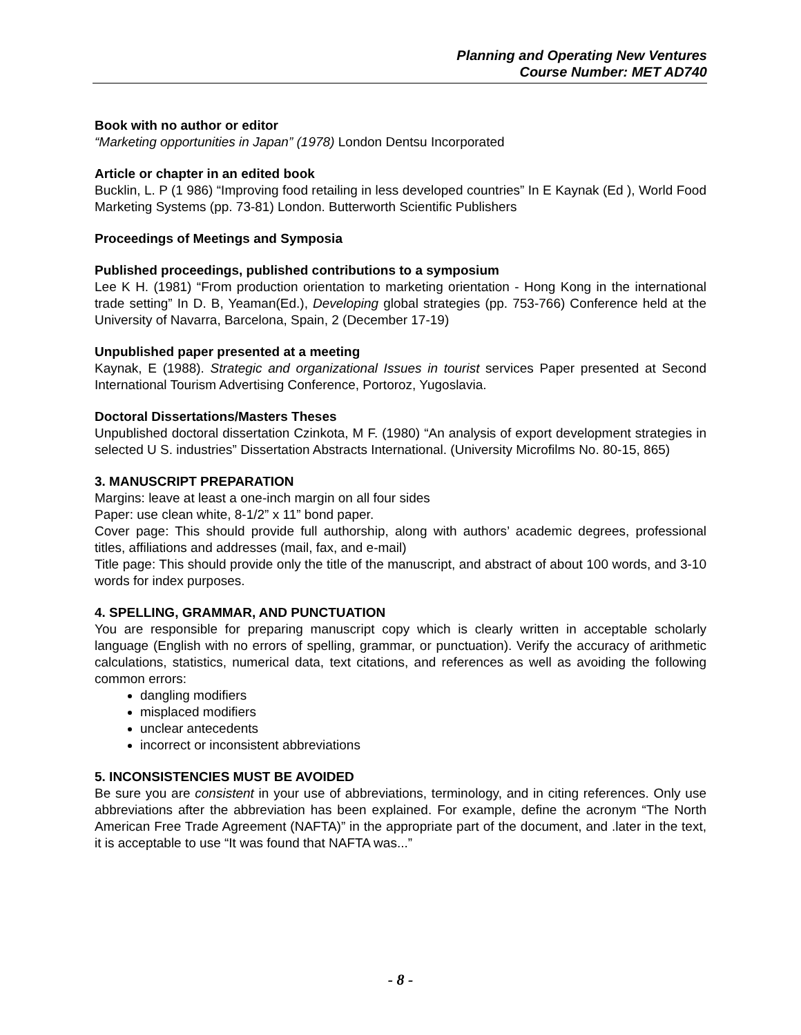Planning and Operating New Ventures
Course Number: MET AD740
Book with no author or editor
“Marketing opportunities in Japan” (1978) London Dentsu Incorporated
Article or chapter in an edited book
Bucklin, L. P (1 986) “Improving food retailing in less developed countries” In E Kaynak (Ed ), World Food Marketing Systems (pp. 73-81) London. Butterworth Scientific Publishers
Proceedings of Meetings and Symposia
Published proceedings, published contributions to a symposium
Lee K H. (1981) “From production orientation to marketing orientation - Hong Kong in the international trade setting” In D. B, Yeaman(Ed.), Developing global strategies (pp. 753-766) Conference held at the University of Navarra, Barcelona, Spain, 2 (December 17-19)
Unpublished paper presented at a meeting
Kaynak, E (1988). Strategic and organizational Issues in tourist services Paper presented at Second International Tourism Advertising Conference, Portoroz, Yugoslavia.
Doctoral Dissertations/Masters Theses
Unpublished doctoral dissertation Czinkota, M F. (1980) “An analysis of export development strategies in selected U S. industries” Dissertation Abstracts International. (University Microfilms No. 80-15, 865)
3. MANUSCRIPT PREPARATION
Margins: leave at least a one-inch margin on all four sides
Paper: use clean white, 8-1/2” x 11” bond paper.
Cover page: This should provide full authorship, along with authors’ academic degrees, professional titles, affiliations and addresses (mail, fax, and e-mail)
Title page: This should provide only the title of the manuscript, and abstract of about 100 words, and 3-10 words for index purposes.
4. SPELLING, GRAMMAR, AND PUNCTUATION
You are responsible for preparing manuscript copy which is clearly written in acceptable scholarly language (English with no errors of spelling, grammar, or punctuation). Verify the accuracy of arithmetic calculations, statistics, numerical data, text citations, and references as well as avoiding the following common errors:
dangling modifiers
misplaced modifiers
unclear antecedents
incorrect or inconsistent abbreviations
5. INCONSISTENCIES MUST BE AVOIDED
Be sure you are consistent in your use of abbreviations, terminology, and in citing references. Only use abbreviations after the abbreviation has been explained. For example, define the acronym “The North American Free Trade Agreement (NAFTA)” in the appropriate part of the document, and .later in the text, it is acceptable to use “It was found that NAFTA was...”
- 8 -